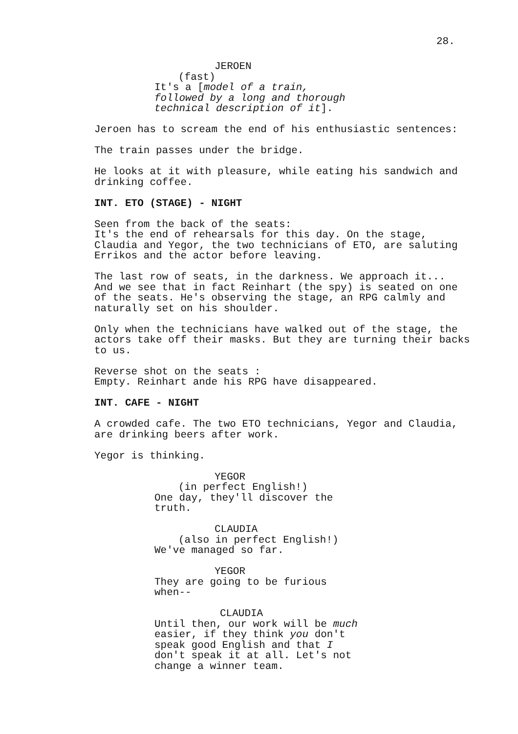28.
JEROEN
(fast)
It's a [model of a train, followed by a long and thorough technical description of it].
Jeroen has to scream the end of his enthusiastic sentences:
The train passes under the bridge.
He looks at it with pleasure, while eating his sandwich and drinking coffee.
INT. ETO (STAGE) - NIGHT
Seen from the back of the seats: It's the end of rehearsals for this day. On the stage, Claudia and Yegor, the two technicians of ETO, are saluting Errikos and the actor before leaving.
The last row of seats, in the darkness. We approach it... And we see that in fact Reinhart (the spy) is seated on one of the seats. He's observing the stage, an RPG calmly and naturally set on his shoulder.
Only when the technicians have walked out of the stage, the actors take off their masks. But they are turning their backs to us.
Reverse shot on the seats : Empty. Reinhart ande his RPG have disappeared.
INT. CAFE - NIGHT
A crowded cafe. The two ETO technicians, Yegor and Claudia, are drinking beers after work.
Yegor is thinking.
YEGOR
(in perfect English!)
One day, they'll discover the truth.
CLAUDIA
(also in perfect English!)
We've managed so far.
YEGOR
They are going to be furious when--
CLAUDIA
Until then, our work will be much easier, if they think you don't speak good English and that I don't speak it at all. Let's not change a winner team.